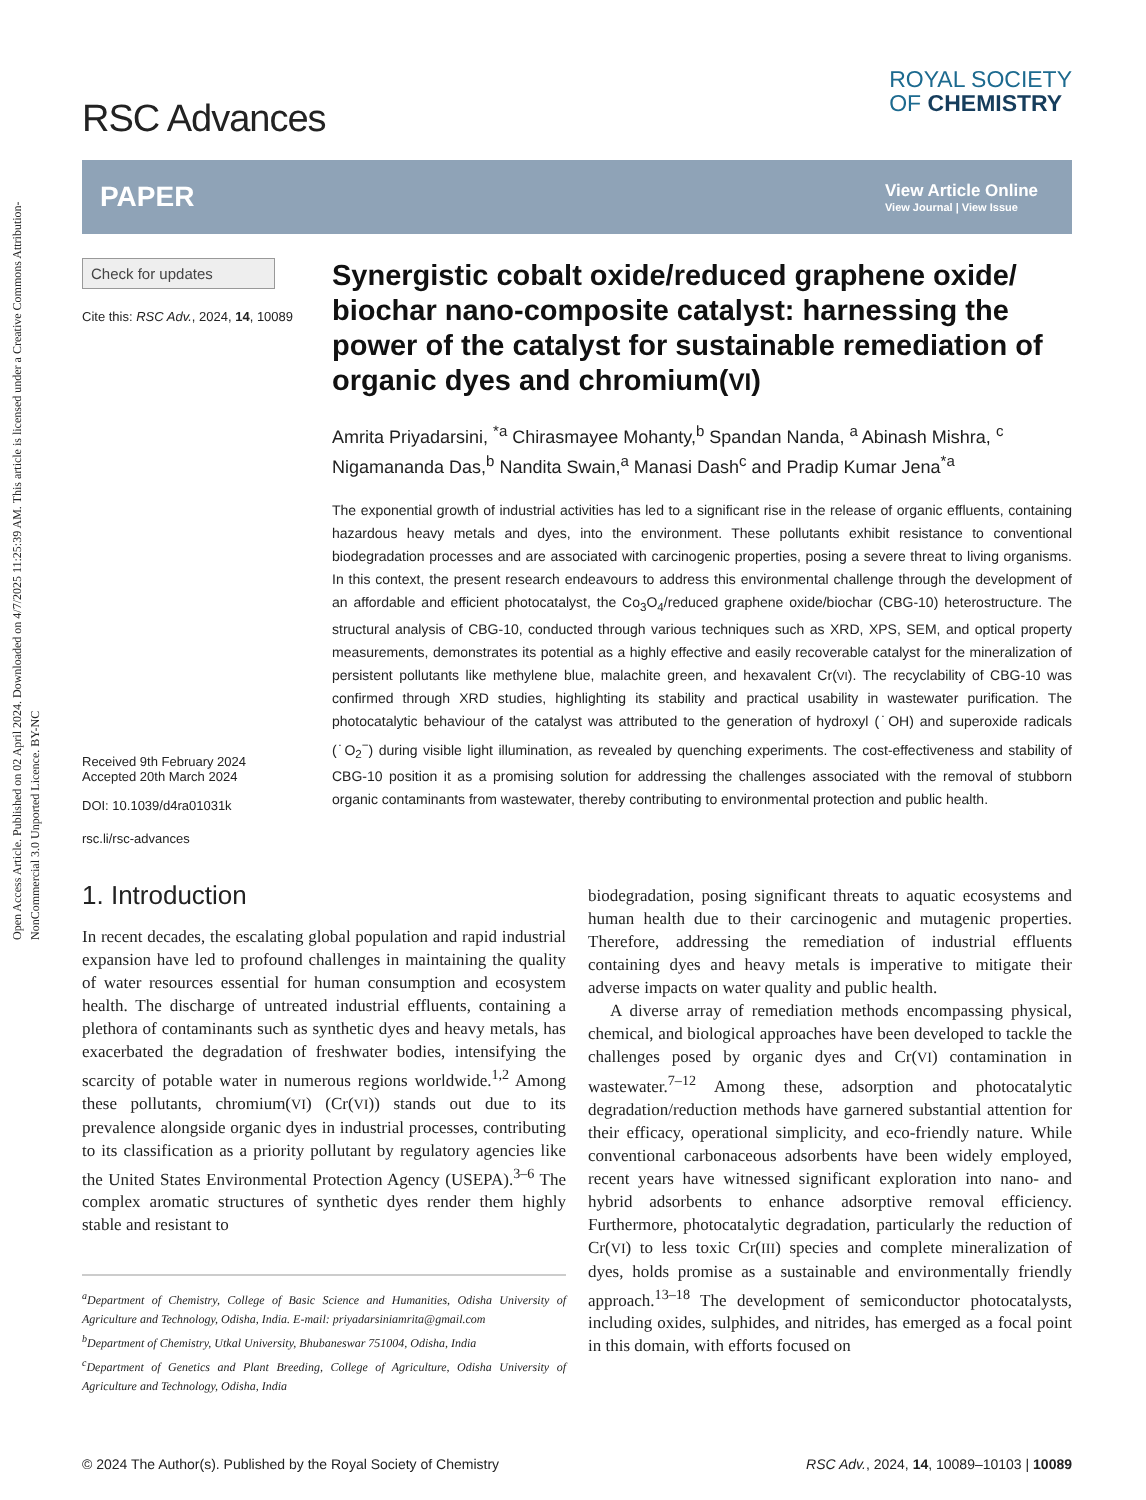Open Access Article. Published on 02 April 2024. Downloaded on 4/7/2025 11:25:39 AM. This article is licensed under a Creative Commons Attribution-NonCommercial 3.0 Unported Licence. BY-NC
RSC Advances
ROYAL SOCIETY
OF CHEMISTRY
PAPER
View Article Online
View Journal | View Issue
Check for updates
Cite this: RSC Adv., 2024, 14, 10089
Received 9th February 2024
Accepted 20th March 2024
DOI: 10.1039/d4ra01031k
rsc.li/rsc-advances
Synergistic cobalt oxide/reduced graphene oxide/ biochar nano-composite catalyst: harnessing the power of the catalyst for sustainable remediation of organic dyes and chromium(VI)
Amrita Priyadarsini, <sup>*a</sup> Chirasmayee Mohanty,<sup>b</sup> Spandan Nanda, <sup>a</sup> Abinash Mishra, <sup>c</sup> Nigamananda Das,<sup>b</sup> Nandita Swain,<sup>a</sup> Manasi Dash<sup>c</sup> and Pradip Kumar Jena<sup>*a</sup>
The exponential growth of industrial activities has led to a significant rise in the release of organic effluents, containing hazardous heavy metals and dyes, into the environment. These pollutants exhibit resistance to conventional biodegradation processes and are associated with carcinogenic properties, posing a severe threat to living organisms. In this context, the present research endeavours to address this environmental challenge through the development of an affordable and efficient photocatalyst, the Co<sub>3</sub>O<sub>4</sub>/reduced graphene oxide/biochar (CBG-10) heterostructure. The structural analysis of CBG-10, conducted through various techniques such as XRD, XPS, SEM, and optical property measurements, demonstrates its potential as a highly effective and easily recoverable catalyst for the mineralization of persistent pollutants like methylene blue, malachite green, and hexavalent Cr(VI). The recyclability of CBG-10 was confirmed through XRD studies, highlighting its stability and practical usability in wastewater purification. The photocatalytic behaviour of the catalyst was attributed to the generation of hydroxyl (˙OH) and superoxide radicals (˙O<sub>2</sub><sup>−</sup>) during visible light illumination, as revealed by quenching experiments. The cost-effectiveness and stability of CBG-10 position it as a promising solution for addressing the challenges associated with the removal of stubborn organic contaminants from wastewater, thereby contributing to environmental protection and public health.
1. Introduction
In recent decades, the escalating global population and rapid industrial expansion have led to profound challenges in maintaining the quality of water resources essential for human consumption and ecosystem health. The discharge of untreated industrial effluents, containing a plethora of contaminants such as synthetic dyes and heavy metals, has exacerbated the degradation of freshwater bodies, intensifying the scarcity of potable water in numerous regions worldwide.<sup>1,2</sup> Among these pollutants, chromium(VI) (Cr(VI)) stands out due to its prevalence alongside organic dyes in industrial processes, contributing to its classification as a priority pollutant by regulatory agencies like the United States Environmental Protection Agency (USEPA).<sup>3–6</sup> The complex aromatic structures of synthetic dyes render them highly stable and resistant to
<sup>a</sup> Department of Chemistry, College of Basic Science and Humanities, Odisha University of Agriculture and Technology, Odisha, India. E-mail: priyadarsiniamrita@gmail.com
<sup>b</sup> Department of Chemistry, Utkal University, Bhubaneswar 751004, Odisha, India
<sup>c</sup> Department of Genetics and Plant Breeding, College of Agriculture, Odisha University of Agriculture and Technology, Odisha, India
biodegradation, posing significant threats to aquatic ecosystems and human health due to their carcinogenic and mutagenic properties. Therefore, addressing the remediation of industrial effluents containing dyes and heavy metals is imperative to mitigate their adverse impacts on water quality and public health.
A diverse array of remediation methods encompassing physical, chemical, and biological approaches have been developed to tackle the challenges posed by organic dyes and Cr(VI) contamination in wastewater.<sup>7–12</sup> Among these, adsorption and photocatalytic degradation/reduction methods have garnered substantial attention for their efficacy, operational simplicity, and eco-friendly nature. While conventional carbonaceous adsorbents have been widely employed, recent years have witnessed significant exploration into nano- and hybrid adsorbents to enhance adsorptive removal efficiency. Furthermore, photocatalytic degradation, particularly the reduction of Cr(VI) to less toxic Cr(III) species and complete mineralization of dyes, holds promise as a sustainable and environmentally friendly approach.<sup>13–18</sup> The development of semiconductor photocatalysts, including oxides, sulphides, and nitrides, has emerged as a focal point in this domain, with efforts focused on
© 2024 The Author(s). Published by the Royal Society of Chemistry RSC Adv., 2024, 14, 10089–10103 | 10089